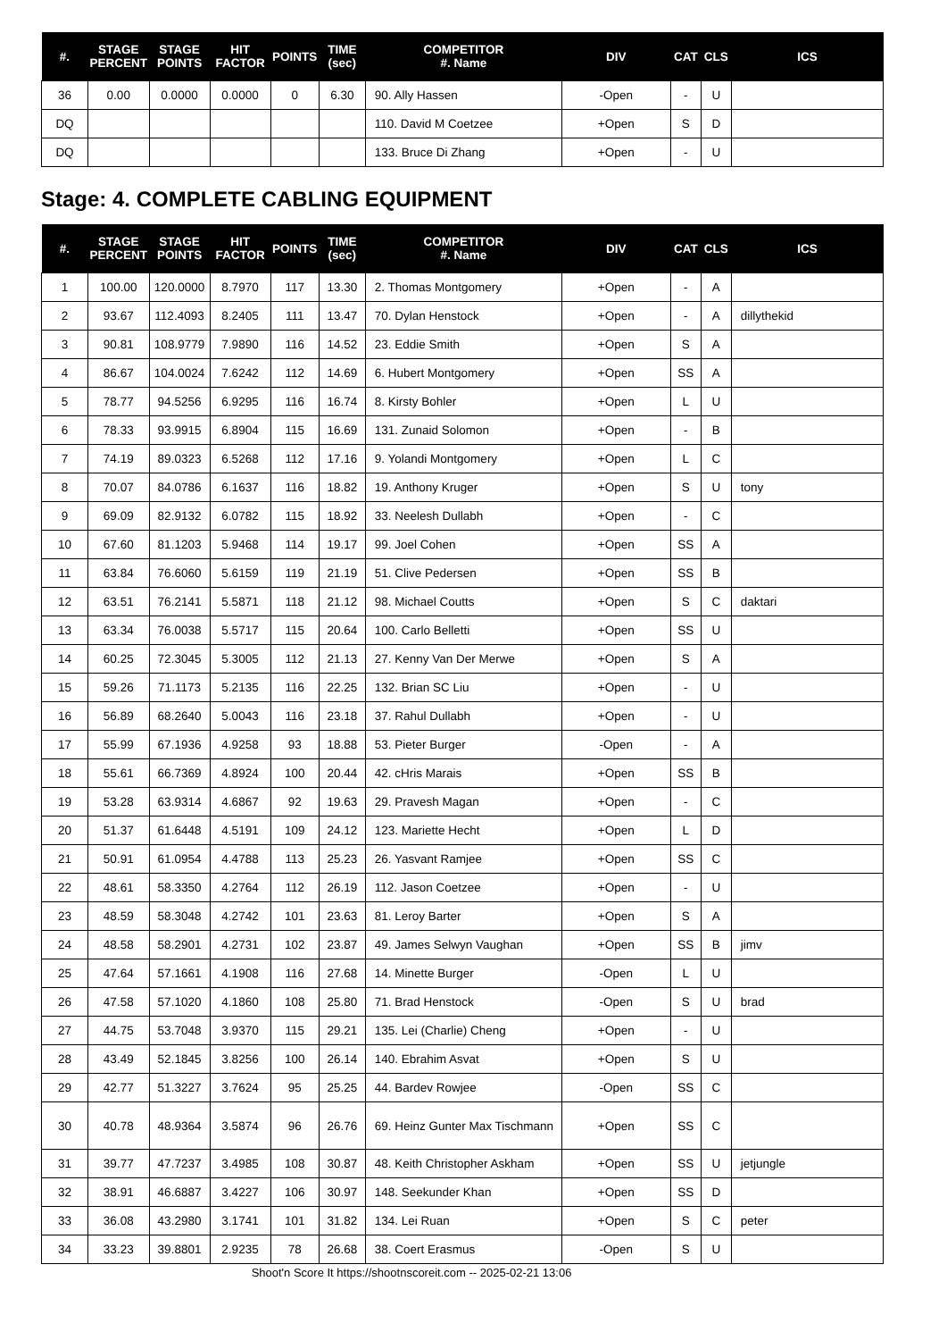| #. | STAGE PERCENT | STAGE POINTS | HIT FACTOR | POINTS | TIME (sec) | COMPETITOR #. Name | DIV | CAT | CLS | ICS |
| --- | --- | --- | --- | --- | --- | --- | --- | --- | --- | --- |
| 36 | 0.00 | 0.0000 | 0.0000 | 0 | 6.30 | 90. Ally Hassen | -Open | - | U | |
| DQ | | | | | | 110. David M Coetzee | +Open | S | D | |
| DQ | | | | | | 133. Bruce Di Zhang | +Open | - | U | |
Stage: 4. COMPLETE CABLING EQUIPMENT
| #. | STAGE PERCENT | STAGE POINTS | HIT FACTOR | POINTS | TIME (sec) | COMPETITOR #. Name | DIV | CAT | CLS | ICS |
| --- | --- | --- | --- | --- | --- | --- | --- | --- | --- | --- |
| 1 | 100.00 | 120.0000 | 8.7970 | 117 | 13.30 | 2. Thomas Montgomery | +Open | - | A | |
| 2 | 93.67 | 112.4093 | 8.2405 | 111 | 13.47 | 70. Dylan Henstock | +Open | - | A | dillythekid |
| 3 | 90.81 | 108.9779 | 7.9890 | 116 | 14.52 | 23. Eddie Smith | +Open | S | A | |
| 4 | 86.67 | 104.0024 | 7.6242 | 112 | 14.69 | 6. Hubert Montgomery | +Open | SS | A | |
| 5 | 78.77 | 94.5256 | 6.9295 | 116 | 16.74 | 8. Kirsty Bohler | +Open | L | U | |
| 6 | 78.33 | 93.9915 | 6.8904 | 115 | 16.69 | 131. Zunaid Solomon | +Open | - | B | |
| 7 | 74.19 | 89.0323 | 6.5268 | 112 | 17.16 | 9. Yolandi Montgomery | +Open | L | C | |
| 8 | 70.07 | 84.0786 | 6.1637 | 116 | 18.82 | 19. Anthony Kruger | +Open | S | U | tony |
| 9 | 69.09 | 82.9132 | 6.0782 | 115 | 18.92 | 33. Neelesh Dullabh | +Open | - | C | |
| 10 | 67.60 | 81.1203 | 5.9468 | 114 | 19.17 | 99. Joel Cohen | +Open | SS | A | |
| 11 | 63.84 | 76.6060 | 5.6159 | 119 | 21.19 | 51. Clive Pedersen | +Open | SS | B | |
| 12 | 63.51 | 76.2141 | 5.5871 | 118 | 21.12 | 98. Michael Coutts | +Open | S | C | daktari |
| 13 | 63.34 | 76.0038 | 5.5717 | 115 | 20.64 | 100. Carlo Belletti | +Open | SS | U | |
| 14 | 60.25 | 72.3045 | 5.3005 | 112 | 21.13 | 27. Kenny Van Der Merwe | +Open | S | A | |
| 15 | 59.26 | 71.1173 | 5.2135 | 116 | 22.25 | 132. Brian SC Liu | +Open | - | U | |
| 16 | 56.89 | 68.2640 | 5.0043 | 116 | 23.18 | 37. Rahul Dullabh | +Open | - | U | |
| 17 | 55.99 | 67.1936 | 4.9258 | 93 | 18.88 | 53. Pieter Burger | -Open | - | A | |
| 18 | 55.61 | 66.7369 | 4.8924 | 100 | 20.44 | 42. cHris Marais | +Open | SS | B | |
| 19 | 53.28 | 63.9314 | 4.6867 | 92 | 19.63 | 29. Pravesh Magan | +Open | - | C | |
| 20 | 51.37 | 61.6448 | 4.5191 | 109 | 24.12 | 123. Mariette Hecht | +Open | L | D | |
| 21 | 50.91 | 61.0954 | 4.4788 | 113 | 25.23 | 26. Yasvant Ramjee | +Open | SS | C | |
| 22 | 48.61 | 58.3350 | 4.2764 | 112 | 26.19 | 112. Jason Coetzee | +Open | - | U | |
| 23 | 48.59 | 58.3048 | 4.2742 | 101 | 23.63 | 81. Leroy Barter | +Open | S | A | |
| 24 | 48.58 | 58.2901 | 4.2731 | 102 | 23.87 | 49. James Selwyn Vaughan | +Open | SS | B | jimv |
| 25 | 47.64 | 57.1661 | 4.1908 | 116 | 27.68 | 14. Minette Burger | -Open | L | U | |
| 26 | 47.58 | 57.1020 | 4.1860 | 108 | 25.80 | 71. Brad Henstock | -Open | S | U | brad |
| 27 | 44.75 | 53.7048 | 3.9370 | 115 | 29.21 | 135. Lei (Charlie) Cheng | +Open | - | U | |
| 28 | 43.49 | 52.1845 | 3.8256 | 100 | 26.14 | 140. Ebrahim Asvat | +Open | S | U | |
| 29 | 42.77 | 51.3227 | 3.7624 | 95 | 25.25 | 44. Bardev Rowjee | -Open | SS | C | |
| 30 | 40.78 | 48.9364 | 3.5874 | 96 | 26.76 | 69. Heinz Gunter Max Tischmann | +Open | SS | C | |
| 31 | 39.77 | 47.7237 | 3.4985 | 108 | 30.87 | 48. Keith Christopher Askham | +Open | SS | U | jetjungle |
| 32 | 38.91 | 46.6887 | 3.4227 | 106 | 30.97 | 148. Seekunder Khan | +Open | SS | D | |
| 33 | 36.08 | 43.2980 | 3.1741 | 101 | 31.82 | 134. Lei Ruan | +Open | S | C | peter |
| 34 | 33.23 | 39.8801 | 2.9235 | 78 | 26.68 | 38. Coert Erasmus | -Open | S | U | |
Shoot'n Score It https://shootnscoreit.com -- 2025-02-21 13:06